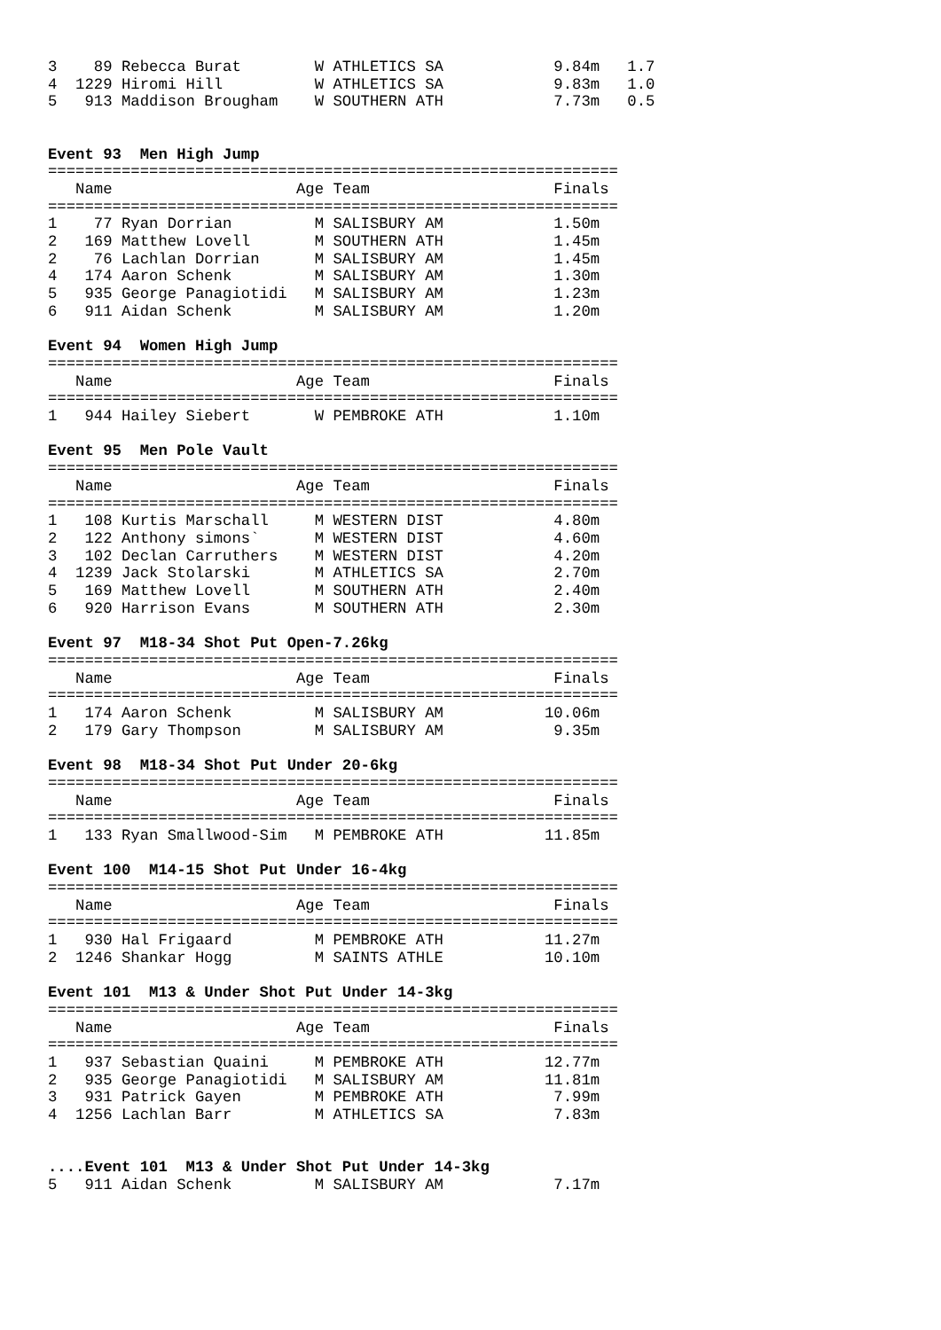3    89 Rebecca Burat        W ATHLETICS SA            9.84m   1.7
4  1229 Hiromi Hill          W ATHLETICS SA            9.83m   1.0
5   913 Maddison Brougham    W SOUTHERN ATH            7.73m   0.5


Event 93  Men High Jump
==============================================================
   Name                    Age Team                    Finals
==============================================================
1    77 Ryan Dorrian         M SALISBURY AM            1.50m
2   169 Matthew Lovell       M SOUTHERN ATH            1.45m
2    76 Lachlan Dorrian      M SALISBURY AM            1.45m
4   174 Aaron Schenk         M SALISBURY AM            1.30m
5   935 George Panagiotidi   M SALISBURY AM            1.23m
6   911 Aidan Schenk         M SALISBURY AM            1.20m

Event 94  Women High Jump
==============================================================
   Name                    Age Team                    Finals
==============================================================
1   944 Hailey Siebert       W PEMBROKE ATH            1.10m

Event 95  Men Pole Vault
==============================================================
   Name                    Age Team                    Finals
==============================================================
1   108 Kurtis Marschall     M WESTERN DIST            4.80m
2   122 Anthony simons`      M WESTERN DIST            4.60m
3   102 Declan Carruthers    M WESTERN DIST            4.20m
4  1239 Jack Stolarski       M ATHLETICS SA            2.70m
5   169 Matthew Lovell       M SOUTHERN ATH            2.40m
6   920 Harrison Evans       M SOUTHERN ATH            2.30m

Event 97  M18-34 Shot Put Open-7.26kg
==============================================================
   Name                    Age Team                    Finals
==============================================================
1   174 Aaron Schenk         M SALISBURY AM           10.06m
2   179 Gary Thompson        M SALISBURY AM            9.35m

Event 98  M18-34 Shot Put Under 20-6kg
==============================================================
   Name                    Age Team                    Finals
==============================================================
1   133 Ryan Smallwood-Sim   M PEMBROKE ATH           11.85m

Event 100  M14-15 Shot Put Under 16-4kg
==============================================================
   Name                    Age Team                    Finals
==============================================================
1   930 Hal Frigaard         M PEMBROKE ATH           11.27m
2  1246 Shankar Hogg         M SAINTS ATHLE           10.10m

Event 101  M13 & Under Shot Put Under 14-3kg
==============================================================
   Name                    Age Team                    Finals
==============================================================
1   937 Sebastian Quaini     M PEMBROKE ATH           12.77m
2   935 George Panagiotidi   M SALISBURY AM           11.81m
3   931 Patrick Gayen        M PEMBROKE ATH            7.99m
4  1256 Lachlan Barr         M ATHLETICS SA            7.83m


....Event 101  M13 & Under Shot Put Under 14-3kg
5   911 Aidan Schenk         M SALISBURY AM            7.17m